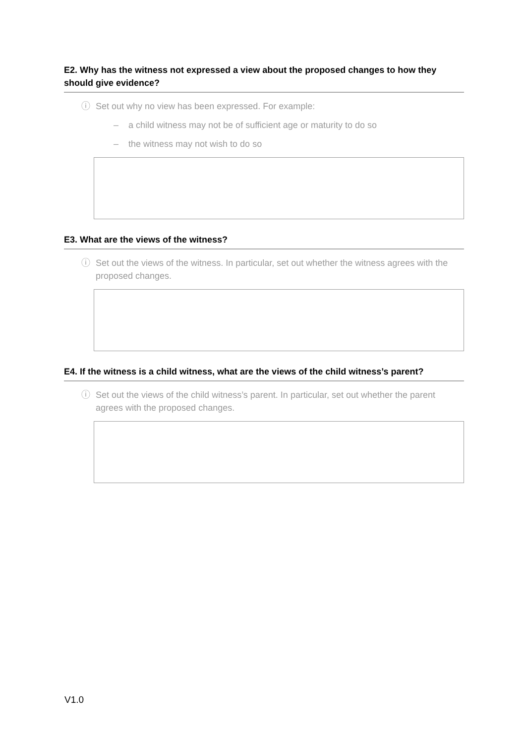E2. Why has the witness not expressed a view about the proposed changes to how they should give evidence?
ⓘ Set out why no view has been expressed. For example:
– a child witness may not be of sufficient age or maturity to do so
– the witness may not wish to do so
E3. What are the views of the witness?
ⓘ Set out the views of the witness. In particular, set out whether the witness agrees with the proposed changes.
E4. If the witness is a child witness, what are the views of the child witness’s parent?
ⓘ Set out the views of the child witness’s parent. In particular, set out whether the parent agrees with the proposed changes.
V1.0